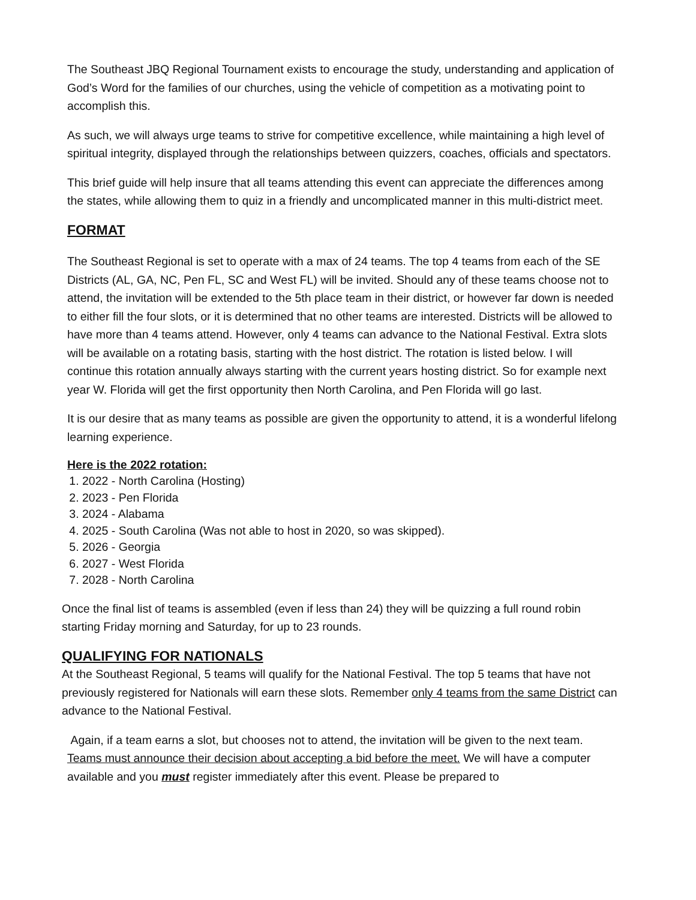The Southeast JBQ Regional Tournament exists to encourage the study, understanding and application of God’s Word for the families of our churches, using the vehicle of competition as a motivating point to accomplish this.
As such, we will always urge teams to strive for competitive excellence, while maintaining a high level of spiritual integrity, displayed through the relationships between quizzers, coaches, officials and spectators.
This brief guide will help insure that all teams attending this event can appreciate the differences among the states, while allowing them to quiz in a friendly and uncomplicated manner in this multi-district meet.
FORMAT
The Southeast Regional is set to operate with a max of 24 teams. The top 4 teams from each of the SE Districts (AL, GA, NC, Pen FL, SC and West FL) will be invited. Should any of these teams choose not to attend, the invitation will be extended to the 5th place team in their district, or however far down is needed to either fill the four slots, or it is determined that no other teams are interested. Districts will be allowed to have more than 4 teams attend. However, only 4 teams can advance to the National Festival. Extra slots will be available on a rotating basis, starting with the host district. The rotation is listed below. I will continue this rotation annually always starting with the current years hosting district. So for example next year W. Florida will get the first opportunity then North Carolina, and Pen Florida will go last.
It is our desire that as many teams as possible are given the opportunity to attend, it is a wonderful lifelong learning experience.
Here is the 2022 rotation:
1. 2022 - North Carolina (Hosting)
2. 2023 - Pen Florida
3. 2024 - Alabama
4. 2025 - South Carolina (Was not able to host in 2020, so was skipped).
5. 2026 - Georgia
6. 2027 - West Florida
7. 2028 - North Carolina
Once the final list of teams is assembled (even if less than 24) they will be quizzing a full round robin starting Friday morning and Saturday, for up to 23 rounds.
QUALIFYING FOR NATIONALS
At the Southeast Regional, 5 teams will qualify for the National Festival. The top 5 teams that have not previously registered for Nationals will earn these slots. Remember only 4 teams from the same District can advance to the National Festival.
Again, if a team earns a slot, but chooses not to attend, the invitation will be given to the next team. Teams must announce their decision about accepting a bid before the meet. We will have a computer available and you must register immediately after this event. Please be prepared to